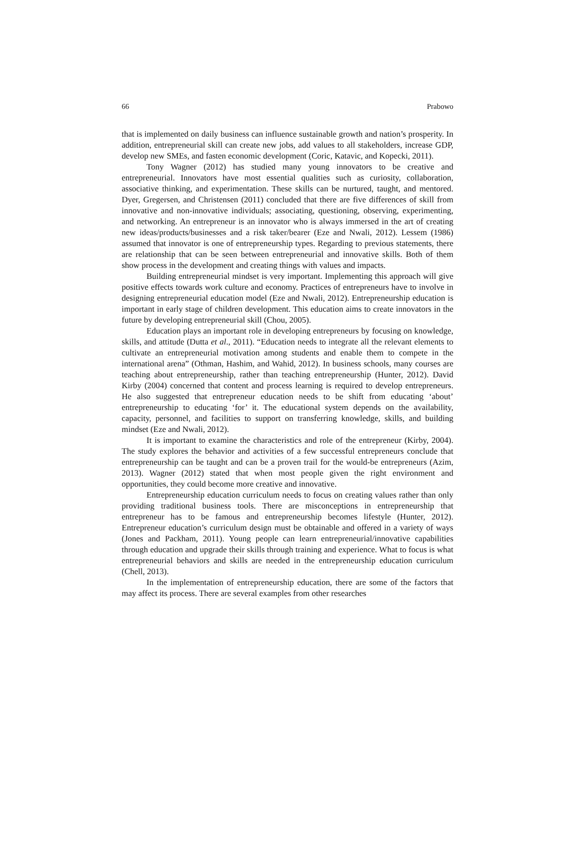66 Prabowo
that is implemented on daily business can influence sustainable growth and nation’s prosperity. In addition, entrepreneurial skill can create new jobs, add values to all stakeholders, increase GDP, develop new SMEs, and fasten economic development (Coric, Katavic, and Kopecki, 2011).
Tony Wagner (2012) has studied many young innovators to be creative and entrepreneurial. Innovators have most essential qualities such as curiosity, collaboration, associative thinking, and experimentation. These skills can be nurtured, taught, and mentored. Dyer, Gregersen, and Christensen (2011) concluded that there are five differences of skill from innovative and non-innovative individuals; associating, questioning, observing, experimenting, and networking. An entrepreneur is an innovator who is always immersed in the art of creating new ideas/products/businesses and a risk taker/bearer (Eze and Nwali, 2012). Lessem (1986) assumed that innovator is one of entrepreneurship types. Regarding to previous statements, there are relationship that can be seen between entrepreneurial and innovative skills. Both of them show process in the development and creating things with values and impacts.
Building entrepreneurial mindset is very important. Implementing this approach will give positive effects towards work culture and economy. Practices of entrepreneurs have to involve in designing entrepreneurial education model (Eze and Nwali, 2012). Entrepreneurship education is important in early stage of children development. This education aims to create innovators in the future by developing entrepreneurial skill (Chou, 2005).
Education plays an important role in developing entrepreneurs by focusing on knowledge, skills, and attitude (Dutta et al., 2011). “Education needs to integrate all the relevant elements to cultivate an entrepreneurial motivation among students and enable them to compete in the international arena” (Othman, Hashim, and Wahid, 2012). In business schools, many courses are teaching about entrepreneurship, rather than teaching entrepreneurship (Hunter, 2012). David Kirby (2004) concerned that content and process learning is required to develop entrepreneurs. He also suggested that entrepreneur education needs to be shift from educating ‘about’ entrepreneurship to educating ‘for’ it. The educational system depends on the availability, capacity, personnel, and facilities to support on transferring knowledge, skills, and building mindset (Eze and Nwali, 2012).
It is important to examine the characteristics and role of the entrepreneur (Kirby, 2004). The study explores the behavior and activities of a few successful entrepreneurs conclude that entrepreneurship can be taught and can be a proven trail for the would-be entrepreneurs (Azim, 2013). Wagner (2012) stated that when most people given the right environment and opportunities, they could become more creative and innovative.
Entrepreneurship education curriculum needs to focus on creating values rather than only providing traditional business tools. There are misconceptions in entrepreneurship that entrepreneur has to be famous and entrepreneurship becomes lifestyle (Hunter, 2012). Entrepreneur education’s curriculum design must be obtainable and offered in a variety of ways (Jones and Packham, 2011). Young people can learn entrepreneurial/innovative capabilities through education and upgrade their skills through training and experience. What to focus is what entrepreneurial behaviors and skills are needed in the entrepreneurship education curriculum (Chell, 2013).
In the implementation of entrepreneurship education, there are some of the factors that may affect its process. There are several examples from other researches